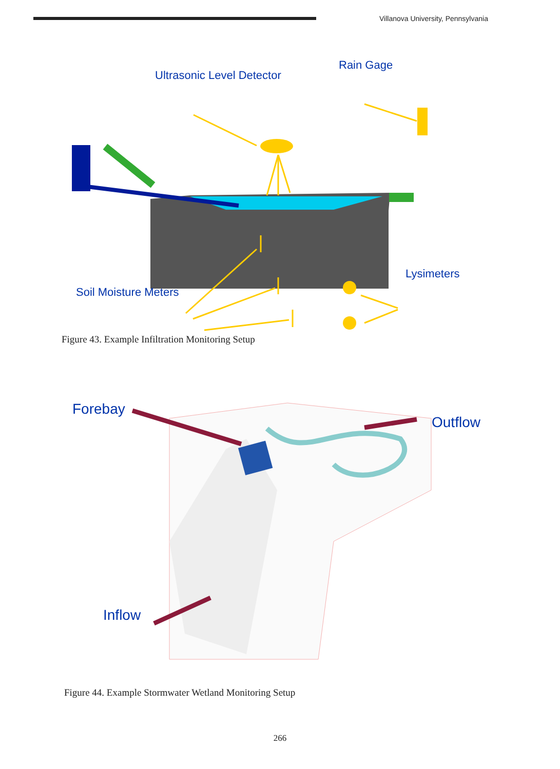Villanova University, Pennsylvania
Ultrasonic Level Detector
Rain Gage
Lysimeters
Soil Moisture Meters
Figure 43. Example Infiltration Monitoring Setup
Forebay
Outflow
Inflow
Figure 44. Example Stormwater Wetland Monitoring Setup
266